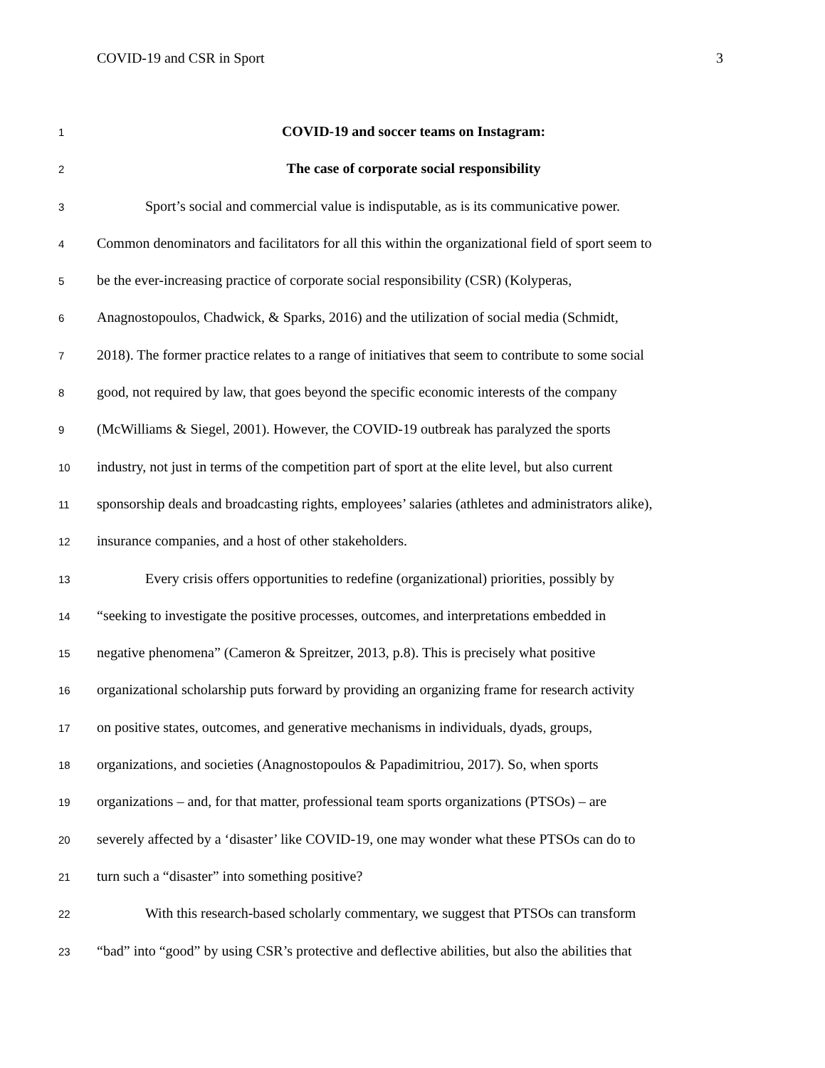COVID-19 and CSR in Sport 3
1 COVID-19 and soccer teams on Instagram:
2 The case of corporate social responsibility
3 Sport’s social and commercial value is indisputable, as is its communicative power.
4 Common denominators and facilitators for all this within the organizational field of sport seem to
5 be the ever-increasing practice of corporate social responsibility (CSR) (Kolyperas,
6 Anagnostopoulos, Chadwick, & Sparks, 2016) and the utilization of social media (Schmidt,
7 2018). The former practice relates to a range of initiatives that seem to contribute to some social
8 good, not required by law, that goes beyond the specific economic interests of the company
9 (McWilliams & Siegel, 2001). However, the COVID-19 outbreak has paralyzed the sports
10 industry, not just in terms of the competition part of sport at the elite level, but also current
11 sponsorship deals and broadcasting rights, employees’ salaries (athletes and administrators alike),
12 insurance companies, and a host of other stakeholders.
13 Every crisis offers opportunities to redefine (organizational) priorities, possibly by
14 “seeking to investigate the positive processes, outcomes, and interpretations embedded in
15 negative phenomena” (Cameron & Spreitzer, 2013, p.8). This is precisely what positive
16 organizational scholarship puts forward by providing an organizing frame for research activity
17 on positive states, outcomes, and generative mechanisms in individuals, dyads, groups,
18 organizations, and societies (Anagnostopoulos & Papadimitriou, 2017). So, when sports
19 organizations – and, for that matter, professional team sports organizations (PTSOs) – are
20 severely affected by a ‘disaster’ like COVID-19, one may wonder what these PTSOs can do to
21 turn such a “disaster” into something positive?
22 With this research-based scholarly commentary, we suggest that PTSOs can transform
23 “bad” into “good” by using CSR’s protective and deflective abilities, but also the abilities that